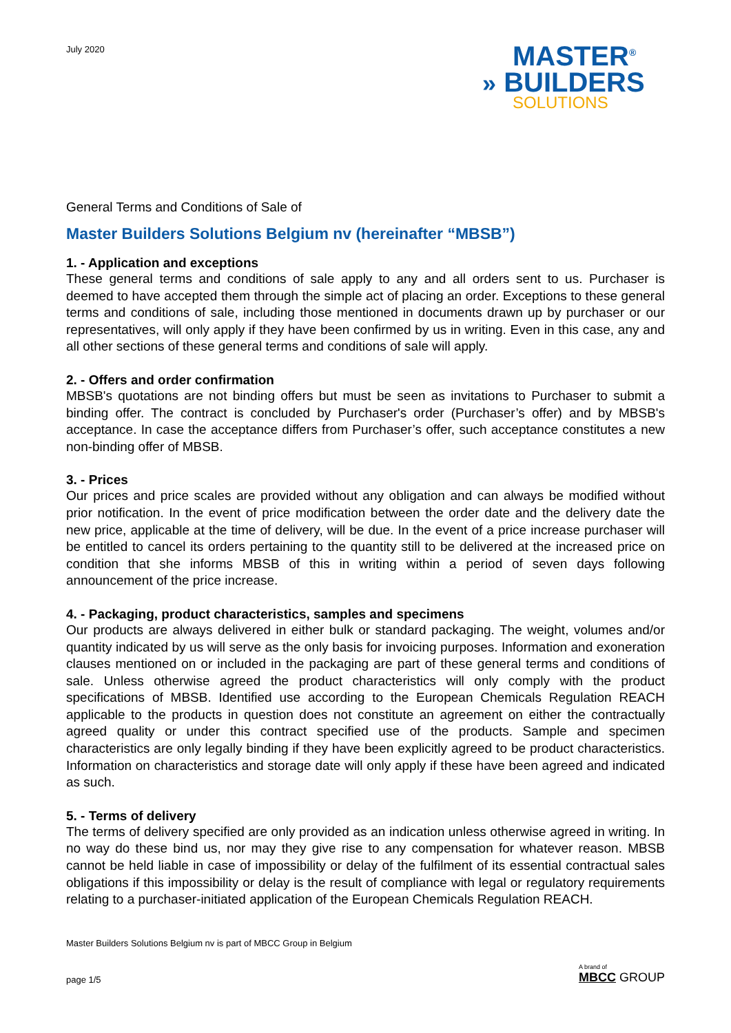July 2020
MASTER<sup>®</sup>
» BUILDERS
SOLUTIONS
General Terms and Conditions of Sale of
Master Builders Solutions Belgium nv (hereinafter “MBSB”)
1. - Application and exceptions
These general terms and conditions of sale apply to any and all orders sent to us. Purchaser is deemed to have accepted them through the simple act of placing an order. Exceptions to these general terms and conditions of sale, including those mentioned in documents drawn up by purchaser or our representatives, will only apply if they have been confirmed by us in writing. Even in this case, any and all other sections of these general terms and conditions of sale will apply.
2. - Offers and order confirmation
MBSB's quotations are not binding offers but must be seen as invitations to Purchaser to submit a binding offer. The contract is concluded by Purchaser's order (Purchaser’s offer) and by MBSB's acceptance. In case the acceptance differs from Purchaser’s offer, such acceptance constitutes a new non-binding offer of MBSB.
3. - Prices
Our prices and price scales are provided without any obligation and can always be modified without prior notification. In the event of price modification between the order date and the delivery date the new price, applicable at the time of delivery, will be due. In the event of a price increase purchaser will be entitled to cancel its orders pertaining to the quantity still to be delivered at the increased price on condition that she informs MBSB of this in writing within a period of seven days following announcement of the price increase.
4. - Packaging, product characteristics, samples and specimens
Our products are always delivered in either bulk or standard packaging. The weight, volumes and/or quantity indicated by us will serve as the only basis for invoicing purposes. Information and exoneration clauses mentioned on or included in the packaging are part of these general terms and conditions of sale. Unless otherwise agreed the product characteristics will only comply with the product specifications of MBSB. Identified use according to the European Chemicals Regulation REACH applicable to the products in question does not constitute an agreement on either the contractually agreed quality or under this contract specified use of the products. Sample and specimen characteristics are only legally binding if they have been explicitly agreed to be product characteristics. Information on characteristics and storage date will only apply if these have been agreed and indicated as such.
5. - Terms of delivery
The terms of delivery specified are only provided as an indication unless otherwise agreed in writing. In no way do these bind us, nor may they give rise to any compensation for whatever reason. MBSB cannot be held liable in case of impossibility or delay of the fulfilment of its essential contractual sales obligations if this impossibility or delay is the result of compliance with legal or regulatory requirements relating to a purchaser-initiated application of the European Chemicals Regulation REACH.
Master Builders Solutions Belgium nv is part of MBCC Group in Belgium
page 1/5
A brand of
MBCC GROUP